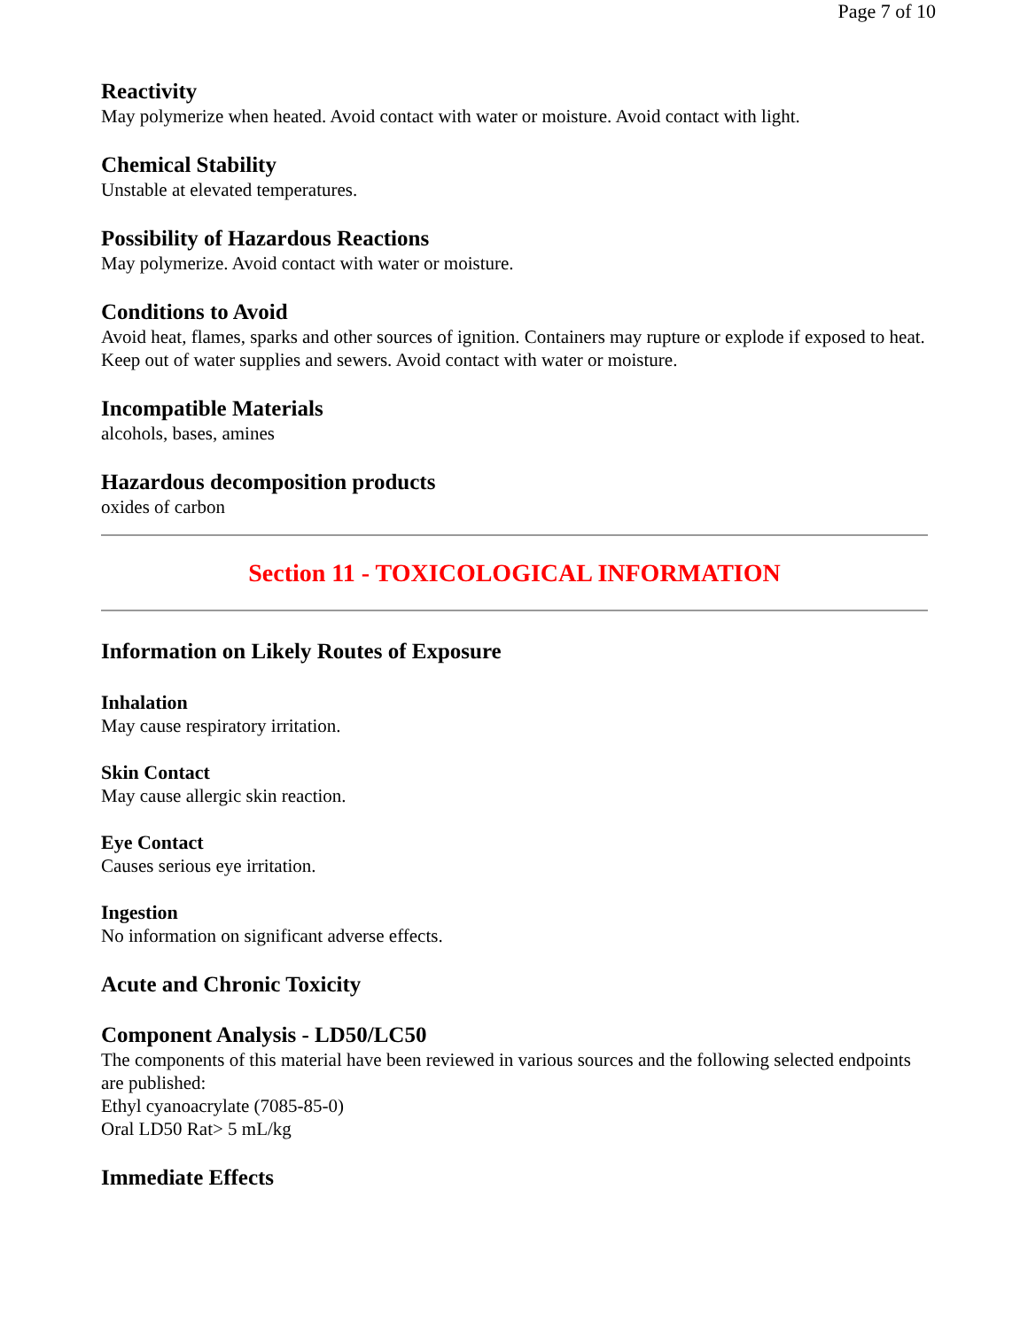Page 7 of 10
Reactivity
May polymerize when heated. Avoid contact with water or moisture. Avoid contact with light.
Chemical Stability
Unstable at elevated temperatures.
Possibility of Hazardous Reactions
May polymerize. Avoid contact with water or moisture.
Conditions to Avoid
Avoid heat, flames, sparks and other sources of ignition. Containers may rupture or explode if exposed to heat. Keep out of water supplies and sewers. Avoid contact with water or moisture.
Incompatible Materials
alcohols, bases, amines
Hazardous decomposition products
oxides of carbon
Section 11 - TOXICOLOGICAL INFORMATION
Information on Likely Routes of Exposure
Inhalation
May cause respiratory irritation.
Skin Contact
May cause allergic skin reaction.
Eye Contact
Causes serious eye irritation.
Ingestion
No information on significant adverse effects.
Acute and Chronic Toxicity
Component Analysis - LD50/LC50
The components of this material have been reviewed in various sources and the following selected endpoints are published:
Ethyl cyanoacrylate (7085-85-0)
Oral LD50 Rat> 5 mL/kg
Immediate Effects